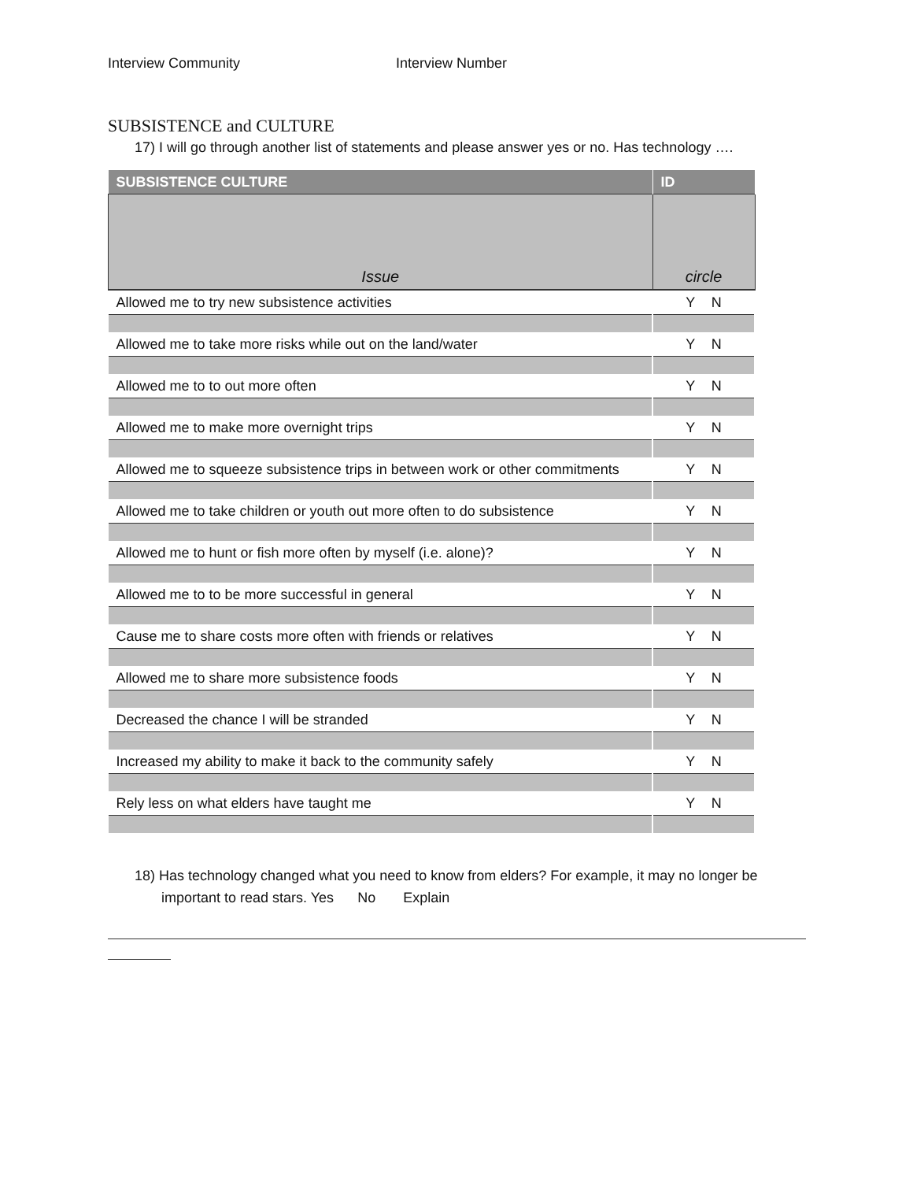Interview Community Interview Number
SUBSISTENCE and CULTURE
17) I will go through another list of statements and please answer yes or no. Has technology ….
| SUBSISTENCE CULTURE | ID |
| --- | --- |
| Issue | circle |
| Allowed me to try new subsistence activities | Y N |
| Allowed me to take more risks while out on the land/water | Y N |
| Allowed me to to out more often | Y N |
| Allowed me to make more overnight trips | Y N |
| Allowed me to squeeze subsistence trips in between work or other commitments | Y N |
| Allowed me to take children or youth out more often to do subsistence | Y N |
| Allowed me to hunt or fish more often by myself (i.e. alone)? | Y N |
| Allowed me to to be more successful in general | Y N |
| Cause me to share costs more often with friends or relatives | Y N |
| Allowed me to share more subsistence foods | Y N |
| Decreased the chance I will be stranded | Y N |
| Increased my ability to make it back to the community safely | Y N |
| Rely less on what elders have taught me | Y N |
18) Has technology changed what you need to know from elders? For example, it may no longer be important to read stars. Yes No Explain